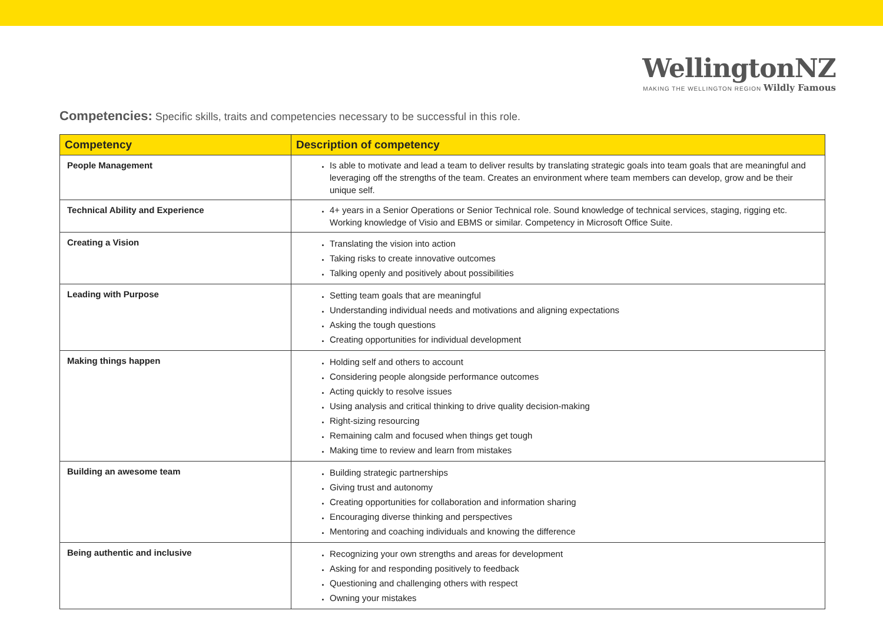WellingtonNZ
MAKING THE WELLINGTON REGION Wildly Famous
Competencies: Specific skills, traits and competencies necessary to be successful in this role.
| Competency | Description of competency |
| --- | --- |
| People Management | Is able to motivate and lead a team to deliver results by translating strategic goals into team goals that are meaningful and leveraging off the strengths of the team. Creates an environment where team members can develop, grow and be their unique self. |
| Technical Ability and Experience | 4+ years in a Senior Operations or Senior Technical role. Sound knowledge of technical services, staging, rigging etc. Working knowledge of Visio and EBMS or similar. Competency in Microsoft Office Suite. |
| Creating a Vision | Translating the vision into action Taking risks to create innovative outcomes Talking openly and positively about possibilities |
| Leading with Purpose | Setting team goals that are meaningful Understanding individual needs and motivations and aligning expectations Asking the tough questions Creating opportunities for individual development |
| Making things happen | Holding self and others to account Considering people alongside performance outcomes Acting quickly to resolve issues Using analysis and critical thinking to drive quality decision-making Right-sizing resourcing Remaining calm and focused when things get tough Making time to review and learn from mistakes |
| Building an awesome team | Building strategic partnerships Giving trust and autonomy Creating opportunities for collaboration and information sharing Encouraging diverse thinking and perspectives Mentoring and coaching individuals and knowing the difference |
| Being authentic and inclusive | Recognizing your own strengths and areas for development Asking for and responding positively to feedback Questioning and challenging others with respect Owning your mistakes |